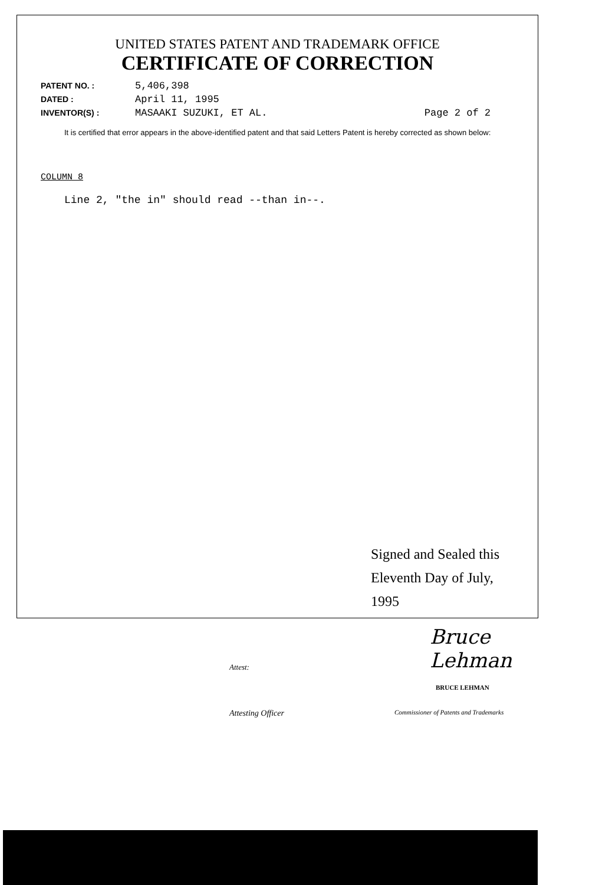UNITED STATES PATENT AND TRADEMARK OFFICE
CERTIFICATE OF CORRECTION
PATENT NO. : 5,406,398
DATED : April 11, 1995
INVENTOR(S) : MASAAKI SUZUKI, ET AL. Page 2 of 2
It is certified that error appears in the above-identified patent and that said Letters Patent is hereby corrected as shown below:
COLUMN 8
Line 2, "the in" should read --than in--.
Signed and Sealed this
Eleventh Day of July, 1995
Attest: Bruce Lehman
BRUCE LEHMAN
Attesting Officer Commissioner of Patents and Trademarks